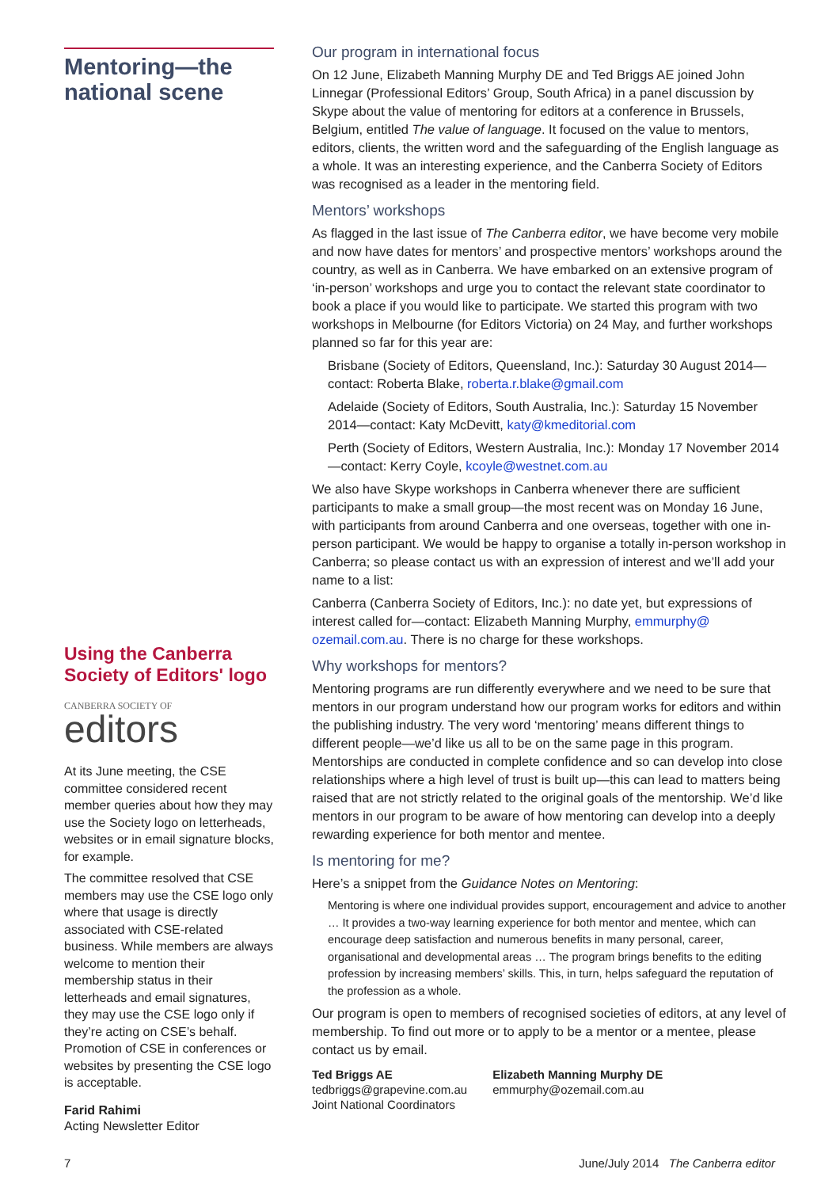Mentoring—the national scene
Using the Canberra Society of Editors' logo
CANBERRA SOCIETY OF
editors
At its June meeting, the CSE committee considered recent member queries about how they may use the Society logo on letterheads, websites or in email signature blocks, for example.
The committee resolved that CSE members may use the CSE logo only where that usage is directly associated with CSE-related business. While members are always welcome to mention their membership status in their letterheads and email signatures, they may use the CSE logo only if they’re acting on CSE’s behalf. Promotion of CSE in conferences or websites by presenting the CSE logo is acceptable.
Farid Rahimi
Acting Newsletter Editor
Our program in international focus
On 12 June, Elizabeth Manning Murphy DE and Ted Briggs AE joined John Linnegar (Professional Editors’ Group, South Africa) in a panel discussion by Skype about the value of mentoring for editors at a conference in Brussels, Belgium, entitled The value of language. It focused on the value to mentors, editors, clients, the written word and the safeguarding of the English language as a whole. It was an interesting experience, and the Canberra Society of Editors was recognised as a leader in the mentoring field.
Mentors’ workshops
As flagged in the last issue of The Canberra editor, we have become very mobile and now have dates for mentors’ and prospective mentors’ workshops around the country, as well as in Canberra. We have embarked on an extensive program of ‘in-person’ workshops and urge you to contact the relevant state coordinator to book a place if you would like to participate. We started this program with two workshops in Melbourne (for Editors Victoria) on 24 May, and further workshops planned so far for this year are:
Brisbane (Society of Editors, Queensland, Inc.): Saturday 30 August 2014—contact: Roberta Blake, roberta.r.blake@gmail.com
Adelaide (Society of Editors, South Australia, Inc.): Saturday 15 November 2014—contact: Katy McDevitt, katy@kmeditorial.com
Perth (Society of Editors, Western Australia, Inc.): Monday 17 November 2014—contact: Kerry Coyle, kcoyle@westnet.com.au
We also have Skype workshops in Canberra whenever there are sufficient participants to make a small group—the most recent was on Monday 16 June, with participants from around Canberra and one overseas, together with one in-person participant. We would be happy to organise a totally in-person workshop in Canberra; so please contact us with an expression of interest and we’ll add your name to a list:
Canberra (Canberra Society of Editors, Inc.): no date yet, but expressions of interest called for—contact: Elizabeth Manning Murphy, emmurphy@ ozemail.com.au. There is no charge for these workshops.
Why workshops for mentors?
Mentoring programs are run differently everywhere and we need to be sure that mentors in our program understand how our program works for editors and within the publishing industry. The very word ‘mentoring’ means different things to different people—we’d like us all to be on the same page in this program. Mentorships are conducted in complete confidence and so can develop into close relationships where a high level of trust is built up—this can lead to matters being raised that are not strictly related to the original goals of the mentorship. We’d like mentors in our program to be aware of how mentoring can develop into a deeply rewarding experience for both mentor and mentee.
Is mentoring for me?
Here’s a snippet from the Guidance Notes on Mentoring:
Mentoring is where one individual provides support, encouragement and advice to another … It provides a two-way learning experience for both mentor and mentee, which can encourage deep satisfaction and numerous benefits in many personal, career, organisational and developmental areas … The program brings benefits to the editing profession by increasing members’ skills. This, in turn, helps safeguard the reputation of the profession as a whole.
Our program is open to members of recognised societies of editors, at any level of membership. To find out more or to apply to be a mentor or a mentee, please contact us by email.
Ted Briggs AE
tedbriggs@grapevine.com.au
Joint National Coordinators
Elizabeth Manning Murphy DE
emmurphy@ozemail.com.au
7 June/July 2014 The Canberra editor